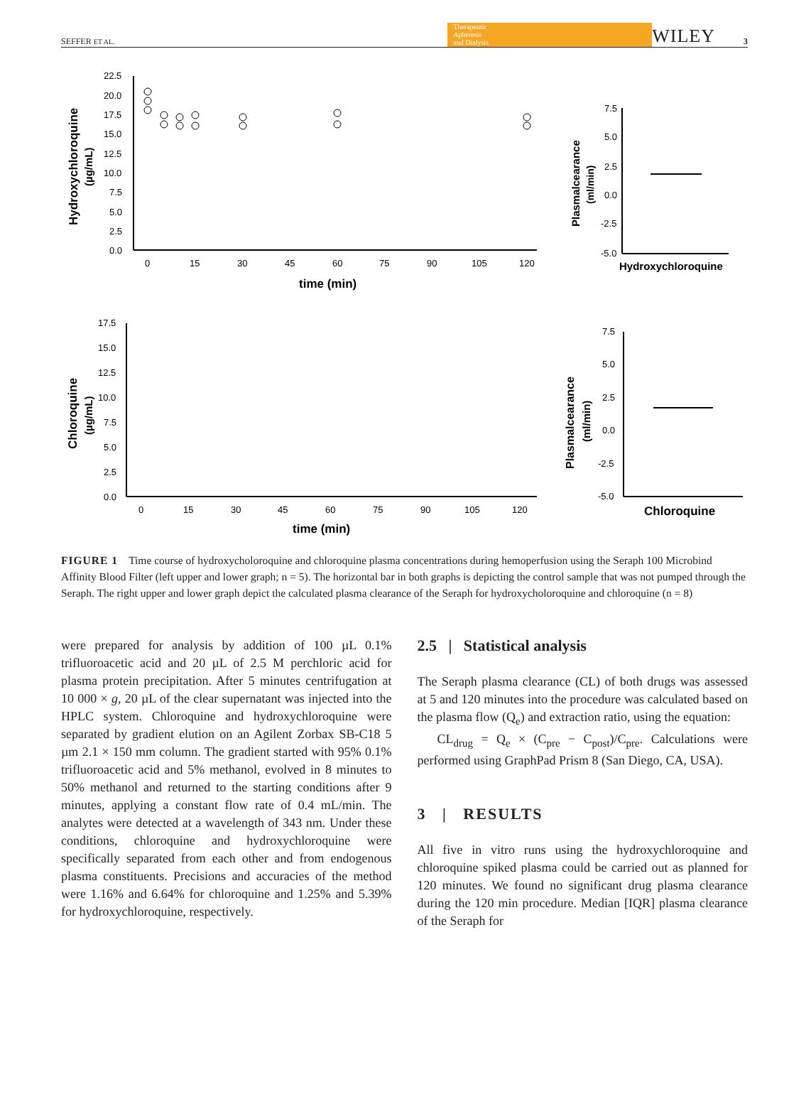SEFFER ET AL. Therapeutic
Apheresis
and Dialysis WILEY 3
22.5
20.0
17.5
15.0
12.5
10.0
7.5
5.0
2.5
0.0
0
15
30
45
60
75
90
105
120
time (min)
Hydroxychloroquine
(µg/mL)
Plasmalcearance
(ml/min)
7.5
5.0
2.5
0.0
-2.5
-5.0
Hydroxychloroquine
17.5
15.0
12.5
10.0
7.5
5.0
2.5
0.0
0
15
30
45
60
75
90
105
120
time (min)
Chloroquine
(µg/mL)
Plasmalcearance
(ml/min)
7.5
5.0
2.5
0.0
-2.5
-5.0
Chloroquine
FIGURE 1 Time course of hydroxycholoroquine and chloroquine plasma concentrations during hemoperfusion using the Seraph 100 Microbind Affinity Blood Filter (left upper and lower graph; n = 5). The horizontal bar in both graphs is depicting the control sample that was not pumped through the Seraph. The right upper and lower graph depict the calculated plasma clearance of the Seraph for hydroxycholoroquine and chloroquine (n = 8)
were prepared for analysis by addition of 100 µL 0.1% trifluoroacetic acid and 20 µL of 2.5 M perchloric acid for plasma protein precipitation. After 5 minutes centrifugation at 10 000 × g, 20 µL of the clear supernatant was injected into the HPLC system. Chloroquine and hydroxychloroquine were separated by gradient elution on an Agilent Zorbax SB-C18 5 µm 2.1 × 150 mm column. The gradient started with 95% 0.1% trifluoroacetic acid and 5% methanol, evolved in 8 minutes to 50% methanol and returned to the starting conditions after 9 minutes, applying a constant flow rate of 0.4 mL/min. The analytes were detected at a wavelength of 343 nm. Under these conditions, chloroquine and hydroxychloroquine were specifically separated from each other and from endogenous plasma constituents. Precisions and accuracies of the method were 1.16% and 6.64% for chloroquine and 1.25% and 5.39% for hydroxychloroquine, respectively.
2.5 | Statistical analysis
The Seraph plasma clearance (CL) of both drugs was assessed at 5 and 120 minutes into the procedure was calculated based on the plasma flow (Q<sub>e</sub>) and extraction ratio, using the equation:
CL<sub>drug</sub> = Q<sub>e</sub> × (C<sub>pre</sub> − C<sub>post</sub>)/C<sub>pre</sub>. Calculations were performed using GraphPad Prism 8 (San Diego, CA, USA).
3 | RESULTS
All five in vitro runs using the hydroxychloroquine and chloroquine spiked plasma could be carried out as planned for 120 minutes. We found no significant drug plasma clearance during the 120 min procedure. Median [IQR] plasma clearance of the Seraph for